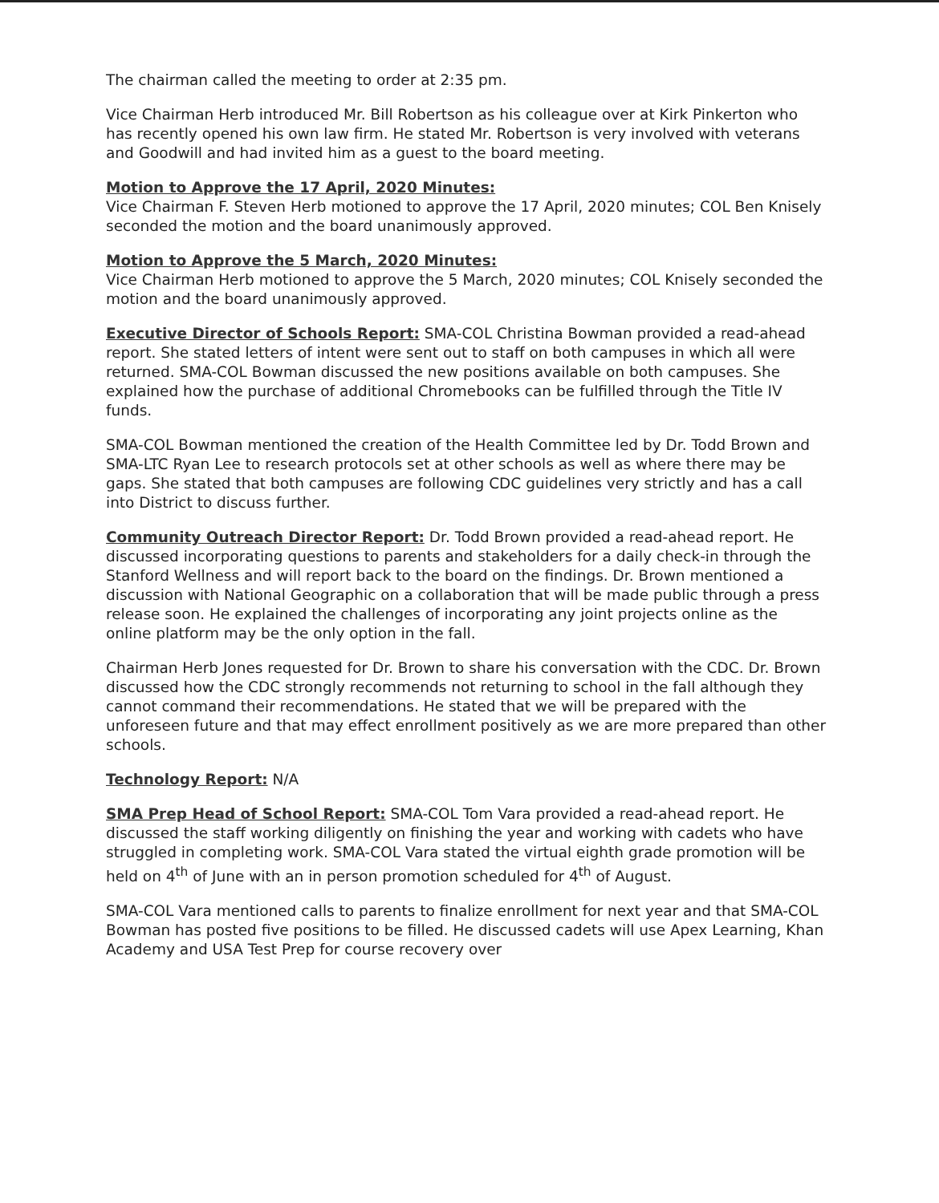The chairman called the meeting to order at 2:35 pm.
Vice Chairman Herb introduced Mr. Bill Robertson as his colleague over at Kirk Pinkerton who has recently opened his own law firm. He stated Mr. Robertson is very involved with veterans and Goodwill and had invited him as a guest to the board meeting.
Motion to Approve the 17 April, 2020 Minutes:
Vice Chairman F. Steven Herb motioned to approve the 17 April, 2020 minutes; COL Ben Knisely seconded the motion and the board unanimously approved.
Motion to Approve the 5 March, 2020 Minutes:
Vice Chairman Herb motioned to approve the 5 March, 2020 minutes; COL Knisely seconded the motion and the board unanimously approved.
Executive Director of Schools Report: SMA-COL Christina Bowman provided a read-ahead report. She stated letters of intent were sent out to staff on both campuses in which all were returned. SMA-COL Bowman discussed the new positions available on both campuses. She explained how the purchase of additional Chromebooks can be fulfilled through the Title IV funds.
SMA-COL Bowman mentioned the creation of the Health Committee led by Dr. Todd Brown and SMA-LTC Ryan Lee to research protocols set at other schools as well as where there may be gaps. She stated that both campuses are following CDC guidelines very strictly and has a call into District to discuss further.
Community Outreach Director Report: Dr. Todd Brown provided a read-ahead report. He discussed incorporating questions to parents and stakeholders for a daily check-in through the Stanford Wellness and will report back to the board on the findings. Dr. Brown mentioned a discussion with National Geographic on a collaboration that will be made public through a press release soon. He explained the challenges of incorporating any joint projects online as the online platform may be the only option in the fall.
Chairman Herb Jones requested for Dr. Brown to share his conversation with the CDC. Dr. Brown discussed how the CDC strongly recommends not returning to school in the fall although they cannot command their recommendations. He stated that we will be prepared with the unforeseen future and that may effect enrollment positively as we are more prepared than other schools.
Technology Report: N/A
SMA Prep Head of School Report: SMA-COL Tom Vara provided a read-ahead report. He discussed the staff working diligently on finishing the year and working with cadets who have struggled in completing work. SMA-COL Vara stated the virtual eighth grade promotion will be held on 4<sup>th</sup> of June with an in person promotion scheduled for 4<sup>th</sup> of August.
SMA-COL Vara mentioned calls to parents to finalize enrollment for next year and that SMA-COL Bowman has posted five positions to be filled. He discussed cadets will use Apex Learning, Khan Academy and USA Test Prep for course recovery over